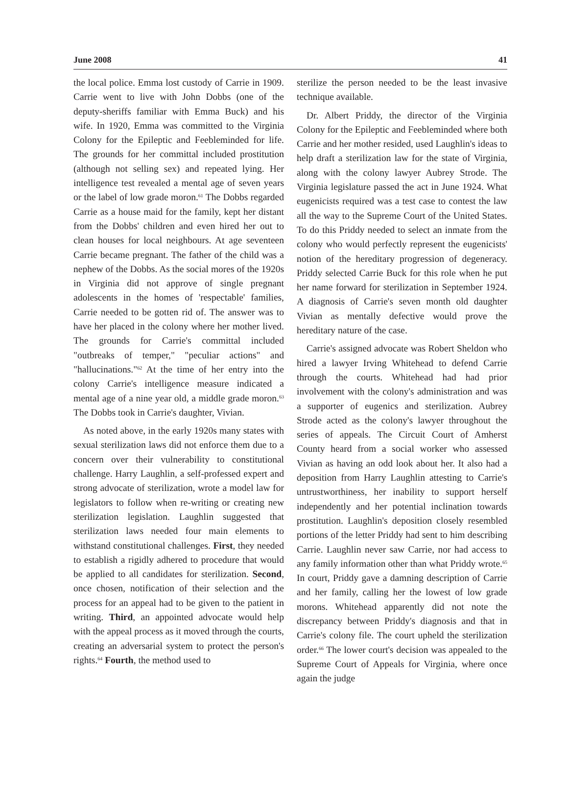June 2008 41
the local police. Emma lost custody of Carrie in 1909. Carrie went to live with John Dobbs (one of the deputy-sheriffs familiar with Emma Buck) and his wife. In 1920, Emma was committed to the Virginia Colony for the Epileptic and Feebleminded for life. The grounds for her committal included prostitution (although not selling sex) and repeated lying. Her intelligence test revealed a mental age of seven years or the label of low grade moron.<sup>61</sup> The Dobbs regarded Carrie as a house maid for the family, kept her distant from the Dobbs' children and even hired her out to clean houses for local neighbours. At age seventeen Carrie became pregnant. The father of the child was a nephew of the Dobbs. As the social mores of the 1920s in Virginia did not approve of single pregnant adolescents in the homes of 'respectable' families, Carrie needed to be gotten rid of. The answer was to have her placed in the colony where her mother lived. The grounds for Carrie's committal included "outbreaks of temper," "peculiar actions" and "hallucinations."<sup>62</sup> At the time of her entry into the colony Carrie's intelligence measure indicated a mental age of a nine year old, a middle grade moron.<sup>63</sup> The Dobbs took in Carrie's daughter, Vivian.
As noted above, in the early 1920s many states with sexual sterilization laws did not enforce them due to a concern over their vulnerability to constitutional challenge. Harry Laughlin, a self-professed expert and strong advocate of sterilization, wrote a model law for legislators to follow when re-writing or creating new sterilization legislation. Laughlin suggested that sterilization laws needed four main elements to withstand constitutional challenges. First, they needed to establish a rigidly adhered to procedure that would be applied to all candidates for sterilization. Second, once chosen, notification of their selection and the process for an appeal had to be given to the patient in writing. Third, an appointed advocate would help with the appeal process as it moved through the courts, creating an adversarial system to protect the person's rights.<sup>64</sup> Fourth, the method used to
sterilize the person needed to be the least invasive technique available.
Dr. Albert Priddy, the director of the Virginia Colony for the Epileptic and Feebleminded where both Carrie and her mother resided, used Laughlin's ideas to help draft a sterilization law for the state of Virginia, along with the colony lawyer Aubrey Strode. The Virginia legislature passed the act in June 1924. What eugenicists required was a test case to contest the law all the way to the Supreme Court of the United States. To do this Priddy needed to select an inmate from the colony who would perfectly represent the eugenicists' notion of the hereditary progression of degeneracy. Priddy selected Carrie Buck for this role when he put her name forward for sterilization in September 1924. A diagnosis of Carrie's seven month old daughter Vivian as mentally defective would prove the hereditary nature of the case.
Carrie's assigned advocate was Robert Sheldon who hired a lawyer Irving Whitehead to defend Carrie through the courts. Whitehead had had prior involvement with the colony's administration and was a supporter of eugenics and sterilization. Aubrey Strode acted as the colony's lawyer throughout the series of appeals. The Circuit Court of Amherst County heard from a social worker who assessed Vivian as having an odd look about her. It also had a deposition from Harry Laughlin attesting to Carrie's untrustworthiness, her inability to support herself independently and her potential inclination towards prostitution. Laughlin's deposition closely resembled portions of the letter Priddy had sent to him describing Carrie. Laughlin never saw Carrie, nor had access to any family information other than what Priddy wrote.<sup>65</sup> In court, Priddy gave a damning description of Carrie and her family, calling her the lowest of low grade morons. Whitehead apparently did not note the discrepancy between Priddy's diagnosis and that in Carrie's colony file. The court upheld the sterilization order.<sup>66</sup> The lower court's decision was appealed to the Supreme Court of Appeals for Virginia, where once again the judge